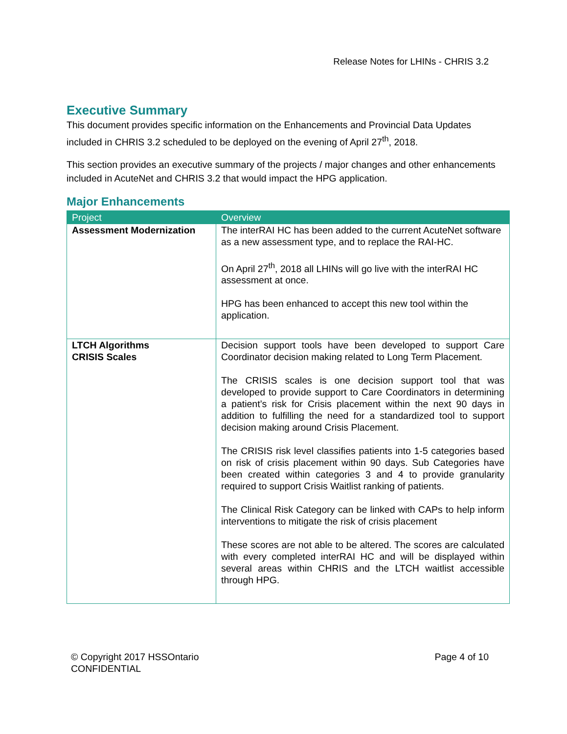Release Notes for LHINs - CHRIS 3.2
Executive Summary
This document provides specific information on the Enhancements and Provincial Data Updates included in CHRIS 3.2 scheduled to be deployed on the evening of April 27<sup>th</sup>, 2018.
This section provides an executive summary of the projects / major changes and other enhancements included in AcuteNet and CHRIS 3.2 that would impact the HPG application.
Major Enhancements
| Project | Overview |
| --- | --- |
| Assessment Modernization | The interRAI HC has been added to the current AcuteNet software as a new assessment type, and to replace the RAI-HC. On April 27<sup>th</sup>, 2018 all LHINs will go live with the interRAI HC assessment at once. HPG has been enhanced to accept this new tool within the application. |
| LTCH Algorithms CRISIS Scales | Decision support tools have been developed to support Care Coordinator decision making related to Long Term Placement. The CRISIS scales is one decision support tool that was developed to provide support to Care Coordinators in determining a patient’s risk for Crisis placement within the next 90 days in addition to fulfilling the need for a standardized tool to support decision making around Crisis Placement. The CRISIS risk level classifies patients into 1-5 categories based on risk of crisis placement within 90 days. Sub Categories have been created within categories 3 and 4 to provide granularity required to support Crisis Waitlist ranking of patients. The Clinical Risk Category can be linked with CAPs to help inform interventions to mitigate the risk of crisis placement These scores are not able to be altered. The scores are calculated with every completed interRAI HC and will be displayed within several areas within CHRIS and the LTCH waitlist accessible through HPG. |
© Copyright 2017 HSSOntario
CONFIDENTIAL
Page 4 of 10